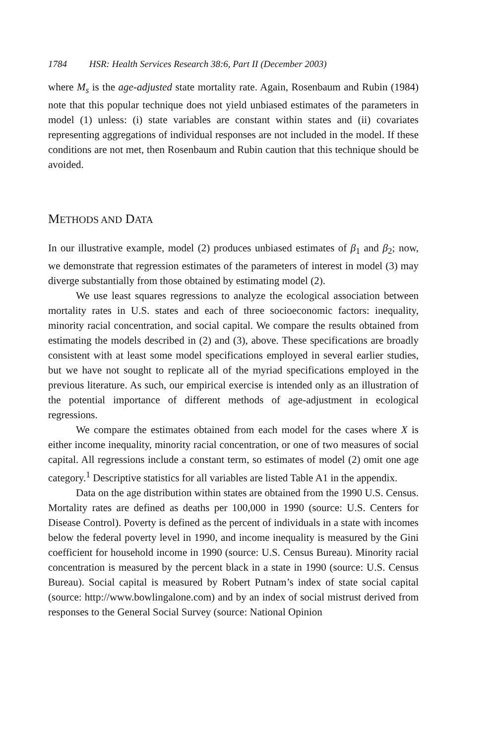1784 HSR: Health Services Research 38:6, Part II (December 2003)
where M<sub>s</sub> is the age-adjusted state mortality rate. Again, Rosenbaum and Rubin (1984) note that this popular technique does not yield unbiased estimates of the parameters in model (1) unless: (i) state variables are constant within states and (ii) covariates representing aggregations of individual responses are not included in the model. If these conditions are not met, then Rosenbaum and Rubin caution that this technique should be avoided.
METHODS AND DATA
In our illustrative example, model (2) produces unbiased estimates of β<sub>1</sub> and β<sub>2</sub>; now, we demonstrate that regression estimates of the parameters of interest in model (3) may diverge substantially from those obtained by estimating model (2).
We use least squares regressions to analyze the ecological association between mortality rates in U.S. states and each of three socioeconomic factors: inequality, minority racial concentration, and social capital. We compare the results obtained from estimating the models described in (2) and (3), above. These specifications are broadly consistent with at least some model specifications employed in several earlier studies, but we have not sought to replicate all of the myriad specifications employed in the previous literature. As such, our empirical exercise is intended only as an illustration of the potential importance of different methods of age-adjustment in ecological regressions.
We compare the estimates obtained from each model for the cases where X is either income inequality, minority racial concentration, or one of two measures of social capital. All regressions include a constant term, so estimates of model (2) omit one age category.<sup>1</sup> Descriptive statistics for all variables are listed Table A1 in the appendix.
Data on the age distribution within states are obtained from the 1990 U.S. Census. Mortality rates are defined as deaths per 100,000 in 1990 (source: U.S. Centers for Disease Control). Poverty is defined as the percent of individuals in a state with incomes below the federal poverty level in 1990, and income inequality is measured by the Gini coefficient for household income in 1990 (source: U.S. Census Bureau). Minority racial concentration is measured by the percent black in a state in 1990 (source: U.S. Census Bureau). Social capital is measured by Robert Putnam’s index of state social capital (source: http://www.bowlingalone.com) and by an index of social mistrust derived from responses to the General Social Survey (source: National Opinion